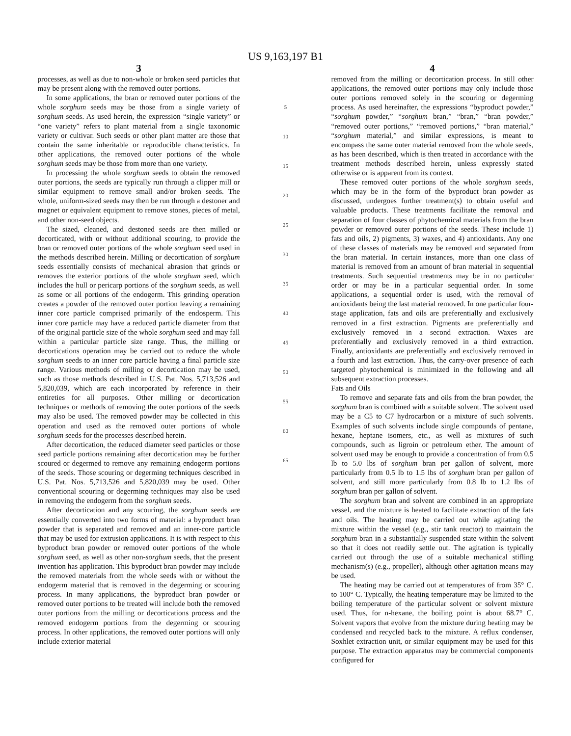US 9,163,197 B1
3
processes, as well as due to non-whole or broken seed particles that may be present along with the removed outer portions.
In some applications, the bran or removed outer portions of the whole sorghum seeds may be those from a single variety of sorghum seeds. As used herein, the expression “single variety” or “one variety” refers to plant material from a single taxonomic variety or cultivar. Such seeds or other plant matter are those that contain the same inheritable or reproducible characteristics. In other applications, the removed outer portions of the whole sorghum seeds may be those from more than one variety.
In processing the whole sorghum seeds to obtain the removed outer portions, the seeds are typically run through a clipper mill or similar equipment to remove small and/or broken seeds. The whole, uniform-sized seeds may then be run through a destoner and magnet or equivalent equipment to remove stones, pieces of metal, and other non-seed objects.
The sized, cleaned, and destoned seeds are then milled or decorticated, with or without additional scouring, to provide the bran or removed outer portions of the whole sorghum seed used in the methods described herein. Milling or decortication of sorghum seeds essentially consists of mechanical abrasion that grinds or removes the exterior portions of the whole sorghum seed, which includes the hull or pericarp portions of the sorghum seeds, as well as some or all portions of the endogerm. This grinding operation creates a powder of the removed outer portion leaving a remaining inner core particle comprised primarily of the endosperm. This inner core particle may have a reduced particle diameter from that of the original particle size of the whole sorghum seed and may fall within a particular particle size range. Thus, the milling or decortications operation may be carried out to reduce the whole sorghum seeds to an inner core particle having a final particle size range. Various methods of milling or decortication may be used, such as those methods described in U.S. Pat. Nos. 5,713,526 and 5,820,039, which are each incorporated by reference in their entireties for all purposes. Other milling or decortication techniques or methods of removing the outer portions of the seeds may also be used. The removed powder may be collected in this operation and used as the removed outer portions of whole sorghum seeds for the processes described herein.
After decortication, the reduced diameter seed particles or those seed particle portions remaining after decortication may be further scoured or degermed to remove any remaining endogerm portions of the seeds. Those scouring or degerming techniques described in U.S. Pat. Nos. 5,713,526 and 5,820,039 may be used. Other conventional scouring or degerming techniques may also be used in removing the endogerm from the sorghum seeds.
After decortication and any scouring, the sorghum seeds are essentially converted into two forms of material: a byproduct bran powder that is separated and removed and an inner-core particle that may be used for extrusion applications. It is with respect to this byproduct bran powder or removed outer portions of the whole sorghum seed, as well as other non-sorghum seeds, that the present invention has application. This byproduct bran powder may include the removed materials from the whole seeds with or without the endogerm material that is removed in the degerming or scouring process. In many applications, the byproduct bran powder or removed outer portions to be treated will include both the removed outer portions from the milling or decortications process and the removed endogerm portions from the degerming or scouring process. In other applications, the removed outer portions will only include exterior material
5
10
15
20
25
30
35
40
45
50
55
60
65
4
removed from the milling or decortication process. In still other applications, the removed outer portions may only include those outer portions removed solely in the scouring or degerming process. As used hereinafter, the expressions “byproduct powder,” “sorghum powder,” “sorghum bran,” “bran,” “bran powder,” “removed outer portions,” “removed portions,” “bran material,” “sorghum material,” and similar expressions, is meant to encompass the same outer material removed from the whole seeds, as has been described, which is then treated in accordance with the treatment methods described herein, unless expressly stated otherwise or is apparent from its context.
These removed outer portions of the whole sorghum seeds, which may be in the form of the byproduct bran powder as discussed, undergoes further treatment(s) to obtain useful and valuable products. These treatments facilitate the removal and separation of four classes of phytochemical materials from the bran powder or removed outer portions of the seeds. These include 1) fats and oils, 2) pigments, 3) waxes, and 4) antioxidants. Any one of these classes of materials may be removed and separated from the bran material. In certain instances, more than one class of material is removed from an amount of bran material in sequential treatments. Such sequential treatments may be in no particular order or may be in a particular sequential order. In some applications, a sequential order is used, with the removal of antioxidants being the last material removed. In one particular four-stage application, fats and oils are preferentially and exclusively removed in a first extraction. Pigments are preferentially and exclusively removed in a second extraction. Waxes are preferentially and exclusively removed in a third extraction. Finally, antioxidants are preferentially and exclusively removed in a fourth and last extraction. Thus, the carry-over presence of each targeted phytochemical is minimized in the following and all subsequent extraction processes.
Fats and Oils
To remove and separate fats and oils from the bran powder, the sorghum bran is combined with a suitable solvent. The solvent used may be a C5 to C7 hydrocarbon or a mixture of such solvents. Examples of such solvents include single compounds of pentane, hexane, heptane isomers, etc., as well as mixtures of such compounds, such as ligroin or petroleum ether. The amount of solvent used may be enough to provide a concentration of from 0.5 lb to 5.0 lbs of sorghum bran per gallon of solvent, more particularly from 0.5 lb to 1.5 lbs of sorghum bran per gallon of solvent, and still more particularly from 0.8 lb to 1.2 lbs of sorghum bran per gallon of solvent.
The sorghum bran and solvent are combined in an appropriate vessel, and the mixture is heated to facilitate extraction of the fats and oils. The heating may be carried out while agitating the mixture within the vessel (e.g., stir tank reactor) to maintain the sorghum bran in a substantially suspended state within the solvent so that it does not readily settle out. The agitation is typically carried out through the use of a suitable mechanical stifling mechanism(s) (e.g., propeller), although other agitation means may be used.
The heating may be carried out at temperatures of from 35° C. to 100° C. Typically, the heating temperature may be limited to the boiling temperature of the particular solvent or solvent mixture used. Thus, for n-hexane, the boiling point is about 68.7° C. Solvent vapors that evolve from the mixture during heating may be condensed and recycled back to the mixture. A reflux condenser, Soxhlet extraction unit, or similar equipment may be used for this purpose. The extraction apparatus may be commercial components configured for